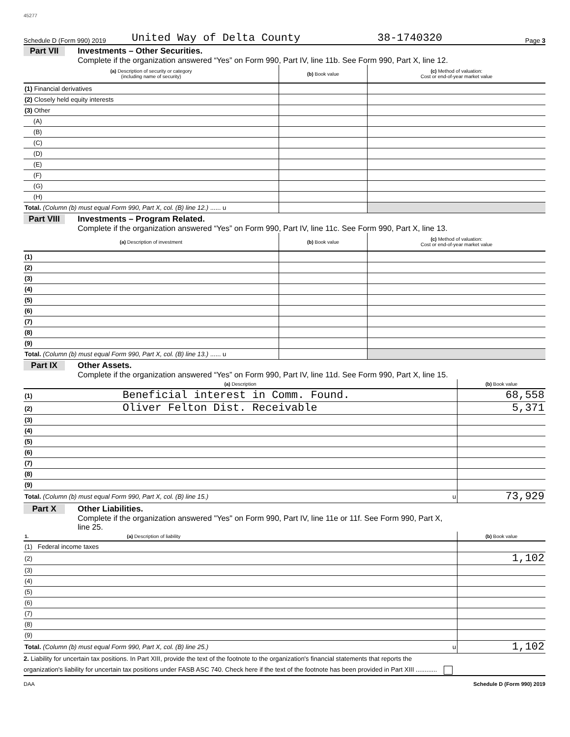45277
Schedule D (Form 990) 2019 United Way of Delta County 38-1740320 Page 3
Part VII Investments – Other Securities.
Complete if the organization answered “Yes” on Form 990, Part IV, line 11b. See Form 990, Part X, line 12.
| (a) Description of security or category (including name of security) | (b) Book value | (c) Method of valuation: Cost or end-of-year market value |
| --- | --- | --- |
| (1) Financial derivatives | | |
| (2) Closely held equity interests | | |
| (3) Other | | |
| (A) | | |
| (B) | | |
| (C) | | |
| (D) | | |
| (E) | | |
| (F) | | |
| (G) | | |
| (H) | | |
| Total. (Column (b) must equal Form 990, Part X, col. (B) line 12.) ...... u | | |
Part VIII Investments – Program Related.
Complete if the organization answered “Yes” on Form 990, Part IV, line 11c. See Form 990, Part X, line 13.
| (a) Description of investment | (b) Book value | (c) Method of valuation: Cost or end-of-year market value |
| --- | --- | --- |
| (1) | | |
| (2) | | |
| (3) | | |
| (4) | | |
| (5) | | |
| (6) | | |
| (7) | | |
| (8) | | |
| (9) | | |
| Total. (Column (b) must equal Form 990, Part X, col. (B) line 13.) ...... u | | |
Part IX Other Assets.
Complete if the organization answered “Yes” on Form 990, Part IV, line 11d. See Form 990, Part X, line 15.
| (a) Description | (b) Book value |
| --- | --- |
| (1) Beneficial interest in Comm. Found. | 68,558 |
| (2) Oliver Felton Dist. Receivable | 5,371 |
| (3) | |
| (4) | |
| (5) | |
| (6) | |
| (7) | |
| (8) | |
| (9) | |
| Total. (Column (b) must equal Form 990, Part X, col. (B) line 15.) u | 73,929 |
Part X Other Liabilities.
Complete if the organization answered "Yes" on Form 990, Part IV, line 11e or 11f. See Form 990, Part X,
line 25.
| 1. (a) Description of liability | (b) Book value |
| --- | --- |
| (1) Federal income taxes | |
| (2) | 1,102 |
| (3) | |
| (4) | |
| (5) | |
| (6) | |
| (7) | |
| (8) | |
| (9) | |
| Total. (Column (b) must equal Form 990, Part X, col. (B) line 25.) u | 1,102 |
2. Liability for uncertain tax positions. In Part XIII, provide the text of the footnote to the organization's financial statements that reports the
organization's liability for uncertain tax positions under FASB ASC 740. Check here if the text of the footnote has been provided in Part XIII ............
DAA Schedule D (Form 990) 2019